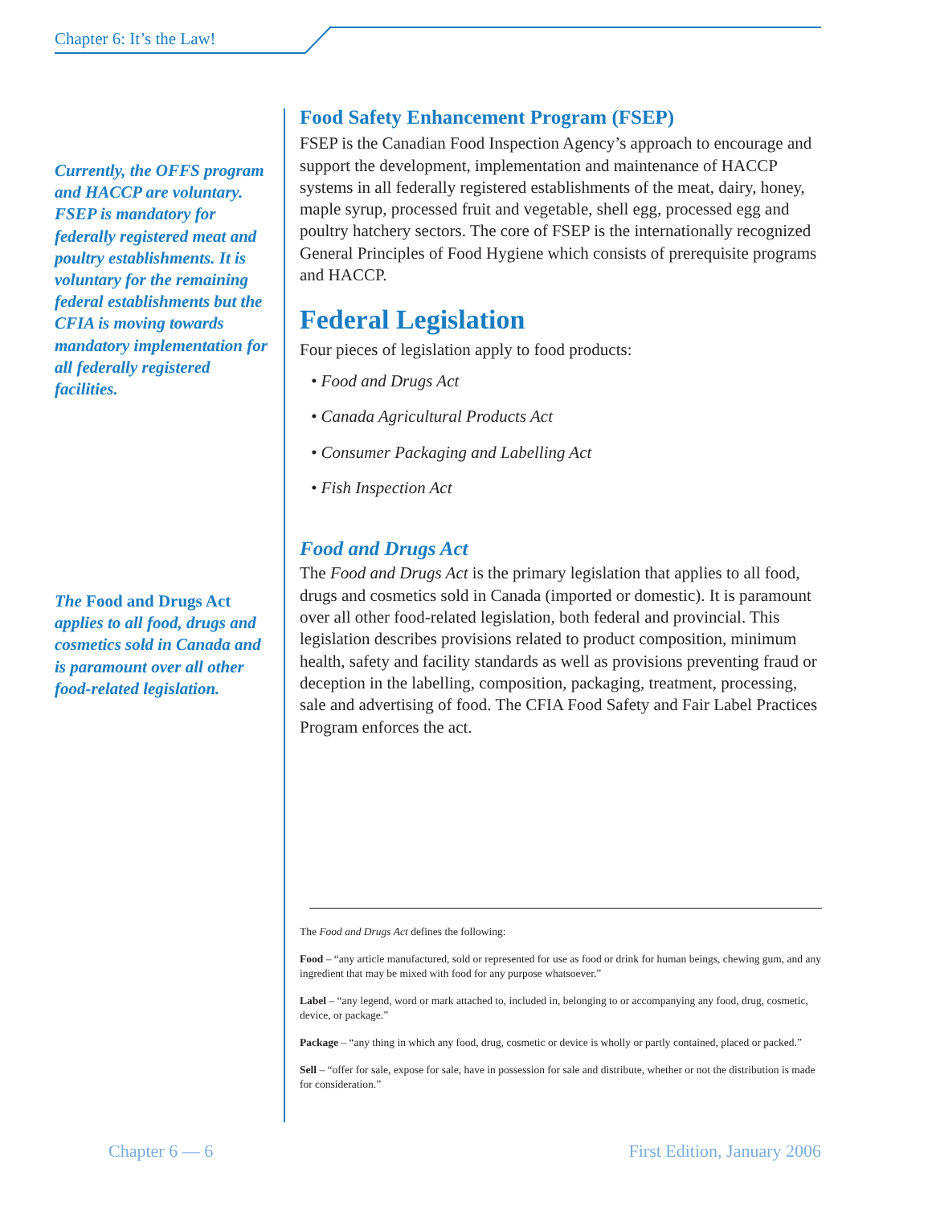Chapter 6: It’s the Law!
Currently, the OFFS program and HACCP are voluntary. FSEP is mandatory for federally registered meat and poultry establishments. It is voluntary for the remaining federal establishments but the CFIA is moving towards mandatory implementation for all federally registered facilities.
The Food and Drugs Act applies to all food, drugs and cosmetics sold in Canada and is paramount over all other food-related legislation.
Food Safety Enhancement Program (FSEP)
FSEP is the Canadian Food Inspection Agency’s approach to encourage and support the development, implementation and maintenance of HACCP systems in all federally registered establishments of the meat, dairy, honey, maple syrup, processed fruit and vegetable, shell egg, processed egg and poultry hatchery sectors. The core of FSEP is the internationally recognized General Principles of Food Hygiene which consists of prerequisite programs and HACCP.
Federal Legislation
Four pieces of legislation apply to food products:
• Food and Drugs Act
• Canada Agricultural Products Act
• Consumer Packaging and Labelling Act
• Fish Inspection Act
Food and Drugs Act
The Food and Drugs Act is the primary legislation that applies to all food, drugs and cosmetics sold in Canada (imported or domestic). It is paramount over all other food-related legislation, both federal and provincial. This legislation describes provisions related to product composition, minimum health, safety and facility standards as well as provisions preventing fraud or deception in the labelling, composition, packaging, treatment, processing, sale and advertising of food. The CFIA Food Safety and Fair Label Practices Program enforces the act.
The Food and Drugs Act defines the following:
Food – “any article manufactured, sold or represented for use as food or drink for human beings, chewing gum, and any ingredient that may be mixed with food for any purpose whatsoever.”
Label – “any legend, word or mark attached to, included in, belonging to or accompanying any food, drug, cosmetic, device, or package.”
Package – “any thing in which any food, drug, cosmetic or device is wholly or partly contained, placed or packed.”
Sell – “offer for sale, expose for sale, have in possession for sale and distribute, whether or not the distribution is made for consideration.”
Chapter 6 — 6 First Edition, January 2006